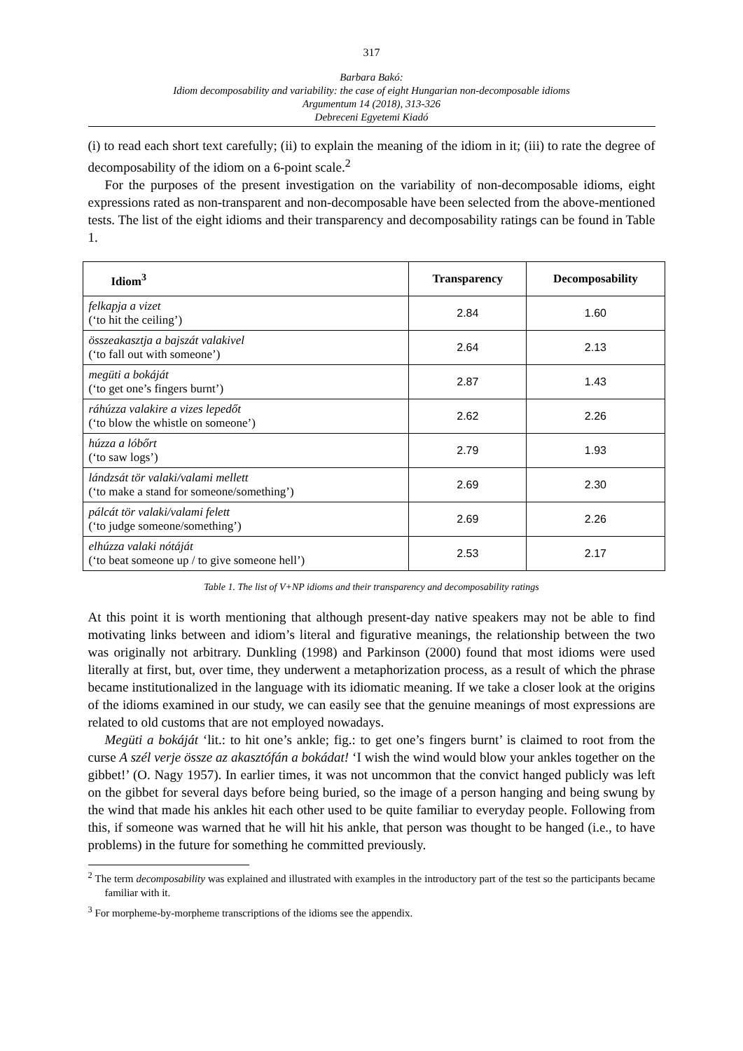317
Barbara Bakó:
Idiom decomposability and variability: the case of eight Hungarian non-decomposable idioms
Argumentum 14 (2018), 313-326
Debreceni Egyetemi Kiadó
(i) to read each short text carefully; (ii) to explain the meaning of the idiom in it; (iii) to rate the degree of decomposability of the idiom on a 6-point scale.<sup>2</sup>
For the purposes of the present investigation on the variability of non-decomposable idioms, eight expressions rated as non-transparent and non-decomposable have been selected from the above-mentioned tests. The list of the eight idioms and their transparency and de­composability ratings can be found in Table 1.
| Idiom<sup>3</sup> | Transparency | Decomposability |
| --- | --- | --- |
| felkapja a vizet (‘to hit the ceiling’) | 2.84 | 1.60 |
| összeakasztja a bajszát valakivel (‘to fall out with someone’) | 2.64 | 2.13 |
| megüti a bokáját (‘to get one’s fingers burnt’) | 2.87 | 1.43 |
| ráhúzza valakire a vizes lepedőt (‘to blow the whistle on someone’) | 2.62 | 2.26 |
| húzza a lóbőrt (‘to saw logs’) | 2.79 | 1.93 |
| lándzsát tör valaki/valami mellett (‘to make a stand for someone/something’) | 2.69 | 2.30 |
| pálcát tör valaki/valami felett (‘to judge someone/something’) | 2.69 | 2.26 |
| elhúzza valaki nótáját (‘to beat someone up / to give someone hell’) | 2.53 | 2.17 |
Table 1. The list of V+NP idioms and their transparency and decomposability ratings
At this point it is worth mentioning that although present-day native speakers may not be able to find motivating links between and idiom’s literal and figurative meanings, the relationship between the two was originally not arbitrary. Dunkling (1998) and Parkinson (2000) found that most idioms were used literally at first, but, over time, they underwent a metaphorization process, as a result of which the phrase became institutionalized in the language with its idiomatic meaning. If we take a closer look at the origins of the idioms examined in our study, we can easily see that the genuine meanings of most expressions are related to old customs that are not employed nowadays.
Megüti a bokáját ‘lit.: to hit one’s ankle; fig.: to get one’s fingers burnt’ is claimed to root from the curse A szél verje össze az akasztófán a bokádat! ‘I wish the wind would blow your ankles together on the gibbet!’ (O. Nagy 1957). In earlier times, it was not uncommon that the convict hanged publicly was left on the gibbet for several days before being buried, so the image of a person hanging and being swung by the wind that made his ankles hit each other used to be quite familiar to everyday people. Following from this, if someone was warned that he will hit his ankle, that person was thought to be hanged (i.e., to have problems) in the future for something he committed previously.
<sup>2</sup> The term decomposability was explained and illustrated with examples in the introductory part of the test so the participants became familiar with it.
<sup>3</sup> For morpheme-by-morpheme transcriptions of the idioms see the appendix.